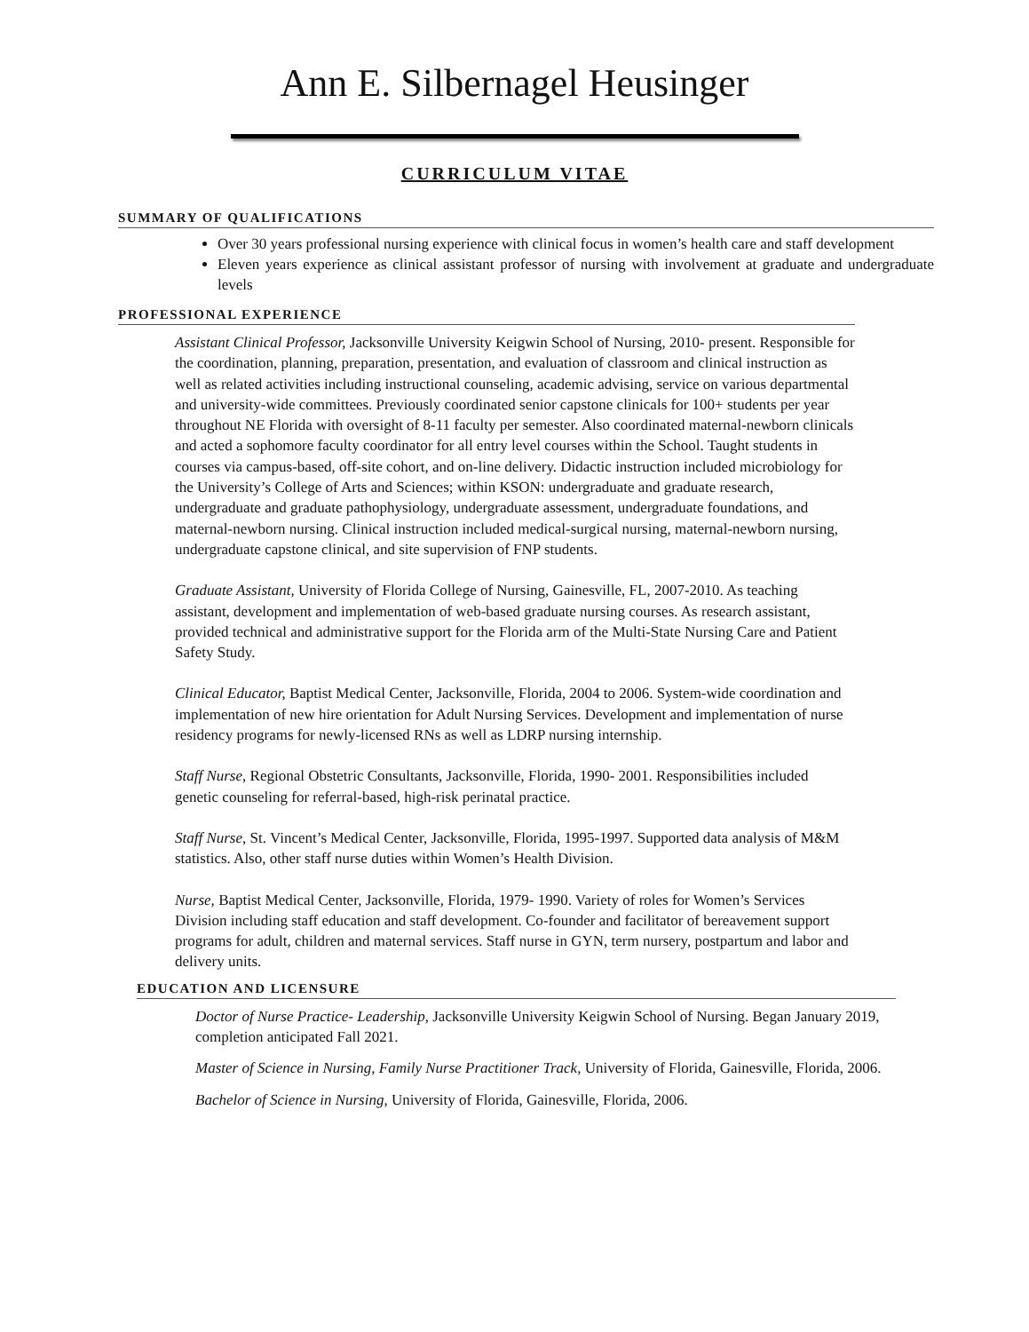Ann E. Silbernagel Heusinger
CURRICULUM VITAE
SUMMARY OF QUALIFICATIONS
Over 30 years professional nursing experience with clinical focus in women’s health care and staff development
Eleven years experience as clinical assistant professor of nursing with involvement at graduate and undergraduate levels
PROFESSIONAL EXPERIENCE
Assistant Clinical Professor, Jacksonville University Keigwin School of Nursing, 2010- present. Responsible for the coordination, planning, preparation, presentation, and evaluation of classroom and clinical instruction as well as related activities including instructional counseling, academic advising, service on various departmental and university-wide committees. Previously coordinated senior capstone clinicals for 100+ students per year throughout NE Florida with oversight of 8-11 faculty per semester. Also coordinated maternal-newborn clinicals and acted a sophomore faculty coordinator for all entry level courses within the School. Taught students in courses via campus-based, off-site cohort, and on-line delivery. Didactic instruction included microbiology for the University’s College of Arts and Sciences; within KSON: undergraduate and graduate research, undergraduate and graduate pathophysiology, undergraduate assessment, undergraduate foundations, and maternal-newborn nursing. Clinical instruction included medical-surgical nursing, maternal-newborn nursing, undergraduate capstone clinical, and site supervision of FNP students.
Graduate Assistant, University of Florida College of Nursing, Gainesville, FL, 2007-2010. As teaching assistant, development and implementation of web-based graduate nursing courses. As research assistant, provided technical and administrative support for the Florida arm of the Multi-State Nursing Care and Patient Safety Study.
Clinical Educator, Baptist Medical Center, Jacksonville, Florida, 2004 to 2006. System-wide coordination and implementation of new hire orientation for Adult Nursing Services. Development and implementation of nurse residency programs for newly-licensed RNs as well as LDRP nursing internship.
Staff Nurse, Regional Obstetric Consultants, Jacksonville, Florida, 1990- 2001. Responsibilities included genetic counseling for referral-based, high-risk perinatal practice.
Staff Nurse, St. Vincent’s Medical Center, Jacksonville, Florida, 1995-1997. Supported data analysis of M&M statistics. Also, other staff nurse duties within Women’s Health Division.
Nurse, Baptist Medical Center, Jacksonville, Florida, 1979- 1990. Variety of roles for Women’s Services Division including staff education and staff development. Co-founder and facilitator of bereavement support programs for adult, children and maternal services. Staff nurse in GYN, term nursery, postpartum and labor and delivery units.
EDUCATION AND LICENSURE
Doctor of Nurse Practice- Leadership, Jacksonville University Keigwin School of Nursing. Began January 2019, completion anticipated Fall 2021.
Master of Science in Nursing, Family Nurse Practitioner Track, University of Florida, Gainesville, Florida, 2006.
Bachelor of Science in Nursing, University of Florida, Gainesville, Florida, 2006.